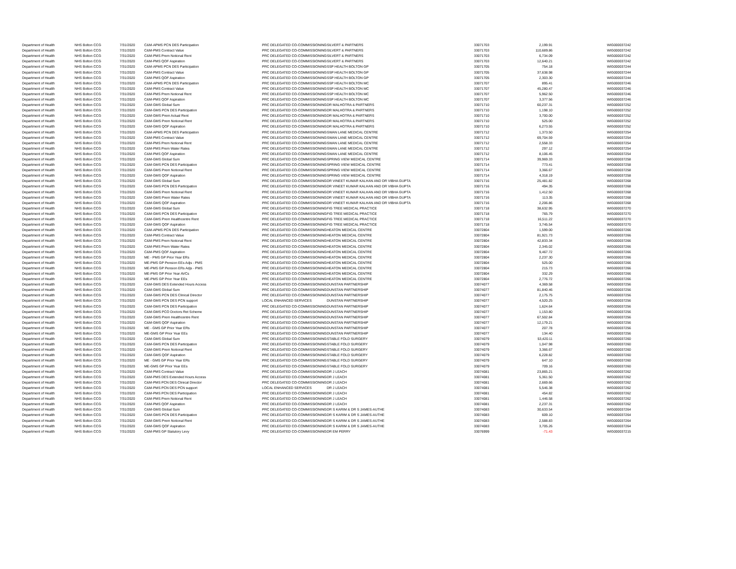| Department of Health | NHS Bolton CCG | 7/31/2020 | C&M-APMS PCN DES Participation | PRC DELEGATED CO-COMMISSIONING | SILVERT & PARTNERS | 33071703 | 2,199.91 | WIG000037242 |
| Department of Health | NHS Bolton CCG | 7/31/2020 | C&M-PMS Contract Value | PRC DELEGATED CO-COMMISSIONING | SILVERT & PARTNERS | 33071703 | 110,689.86 | WIG000037242 |
| Department of Health | NHS Bolton CCG | 7/31/2020 | C&M-PMS Prem Notional Rent | PRC DELEGATED CO-COMMISSIONING | SILVERT & PARTNERS | 33071703 | 6,734.09 | WIG000037242 |
| Department of Health | NHS Bolton CCG | 7/31/2020 | C&M-PMS QOF Aspiration | PRC DELEGATED CO-COMMISSIONING | SILVERT & PARTNERS | 33071703 | 12,640.21 | WIG000037242 |
| Department of Health | NHS Bolton CCG | 7/31/2020 | C&M-APMS PCN DES Participation | PRC DELEGATED CO-COMMISSIONING | SSP HEALTH BOLTON GP | 33071705 | 754.18 | WIG000037244 |
| Department of Health | NHS Bolton CCG | 7/31/2020 | C&M-PMS Contract Value | PRC DELEGATED CO-COMMISSIONING | SSP HEALTH BOLTON GP | 33071705 | 37,638.98 | WIG000037244 |
| Department of Health | NHS Bolton CCG | 7/31/2020 | C&M-PMS QOF Aspiration | PRC DELEGATED CO-COMMISSIONING | SSP HEALTH BOLTON GP | 33071705 | 2,303.30 | WIG000037244 |
| Department of Health | NHS Bolton CCG | 7/31/2020 | C&M-APMS PCN DES Participation | PRC DELEGATED CO-COMMISSIONING | SSP HEALTH BOLTON MC | 33071707 | 895.41 | WIG000037246 |
| Department of Health | NHS Bolton CCG | 7/31/2020 | C&M-PMS Contract Value | PRC DELEGATED CO-COMMISSIONING | SSP HEALTH BOLTON MC | 33071707 | 45,280.47 | WIG000037246 |
| Department of Health | NHS Bolton CCG | 7/31/2020 | C&M-PMS Prem Notional Rent | PRC DELEGATED CO-COMMISSIONING | SSP HEALTH BOLTON MC | 33071707 | 5,962.50 | WIG000037246 |
| Department of Health | NHS Bolton CCG | 7/31/2020 | C&M-PMS QOF Aspiration | PRC DELEGATED CO-COMMISSIONING | SSP HEALTH BOLTON MC | 33071707 | 3,377.56 | WIG000037246 |
| Department of Health | NHS Bolton CCG | 7/31/2020 | C&M-GMS Global Sum | PRC DELEGATED CO-COMMISSIONING | DR MALHOTRA & PARTNERS | 33071710 | 60,237.31 | WIG000037252 |
| Department of Health | NHS Bolton CCG | 7/31/2020 | C&M-GMS PCN DES Participation | PRC DELEGATED CO-COMMISSIONING | DR MALHOTRA & PARTNERS | 33071710 | 1,198.10 | WIG000037252 |
| Department of Health | NHS Bolton CCG | 7/31/2020 | C&M-GMS Prem Actual Rent | PRC DELEGATED CO-COMMISSIONING | DR MALHOTRA & PARTNERS | 33071710 | 3,700.00 | WIG000037252 |
| Department of Health | NHS Bolton CCG | 7/31/2020 | C&M-GMS Prem Notional Rent | PRC DELEGATED CO-COMMISSIONING | DR MALHOTRA & PARTNERS | 33071710 | 525.00 | WIG000037252 |
| Department of Health | NHS Bolton CCG | 7/31/2020 | C&M-GMS QOF Aspiration | PRC DELEGATED CO-COMMISSIONING | DR MALHOTRA & PARTNERS | 33071710 | 6,273.55 | WIG000037252 |
| Department of Health | NHS Bolton CCG | 7/31/2020 | C&M-APMS PCN DES Participation | PRC DELEGATED CO-COMMISSIONING | SWAN LANE MEDICAL CENTRE | 33071712 | 1,373.50 | WIG000037254 |
| Department of Health | NHS Bolton CCG | 7/31/2020 | C&M-PMS Contract Value | PRC DELEGATED CO-COMMISSIONING | SWAN LANE MEDICAL CENTRE | 33071712 | 69,704.59 | WIG000037254 |
| Department of Health | NHS Bolton CCG | 7/31/2020 | C&M-PMS Prem Notional Rent | PRC DELEGATED CO-COMMISSIONING | SWAN LANE MEDICAL CENTRE | 33071712 | 2,558.33 | WIG000037254 |
| Department of Health | NHS Bolton CCG | 7/31/2020 | C&M-PMS Prem Water Rates | PRC DELEGATED CO-COMMISSIONING | SWAN LANE MEDICAL CENTRE | 33071712 | 297.12 | WIG000037254 |
| Department of Health | NHS Bolton CCG | 7/31/2020 | C&M-PMS QOF Aspiration | PRC DELEGATED CO-COMMISSIONING | SWAN LANE MEDICAL CENTRE | 33071712 | 8,106.45 | WIG000037254 |
| Department of Health | NHS Bolton CCG | 7/31/2020 | C&M-GMS Global Sum | PRC DELEGATED CO-COMMISSIONING | SPRING VIEW MEDICAL CENTRE | 33071714 | 39,969.33 | WIG000037258 |
| Department of Health | NHS Bolton CCG | 7/31/2020 | C&M-GMS PCN DES Participation | PRC DELEGATED CO-COMMISSIONING | SPRING VIEW MEDICAL CENTRE | 33071714 | 773.41 | WIG000037258 |
| Department of Health | NHS Bolton CCG | 7/31/2020 | C&M-GMS Prem Notional Rent | PRC DELEGATED CO-COMMISSIONING | SPRING VIEW MEDICAL CENTRE | 33071714 | 3,366.67 | WIG000037258 |
| Department of Health | NHS Bolton CCG | 7/31/2020 | C&M-GMS QOF Aspiration | PRC DELEGATED CO-COMMISSIONING | SPRING VIEW MEDICAL CENTRE | 33071714 | 4,318.19 | WIG000037258 |
| Department of Health | NHS Bolton CCG | 7/31/2020 | C&M-GMS Global Sum | PRC DELEGATED CO-COMMISSIONING | DR VINEET KUMAR KALHAN AND DR VIBHA GUPTA | 33071716 | 25,481.82 | WIG000037268 |
| Department of Health | NHS Bolton CCG | 7/31/2020 | C&M-GMS PCN DES Participation | PRC DELEGATED CO-COMMISSIONING | DR VINEET KUMAR KALHAN AND DR VIBHA GUPTA | 33071716 | 494.35 | WIG000037268 |
| Department of Health | NHS Bolton CCG | 7/31/2020 | C&M-GMS Prem Notional Rent | PRC DELEGATED CO-COMMISSIONING | DR VINEET KUMAR KALHAN AND DR VIBHA GUPTA | 33071716 | 1,412.50 | WIG000037268 |
| Department of Health | NHS Bolton CCG | 7/31/2020 | C&M-GMS Prem Water Rates | PRC DELEGATED CO-COMMISSIONING | DR VINEET KUMAR KALHAN AND DR VIBHA GUPTA | 33071716 | 113.35 | WIG000037268 |
| Department of Health | NHS Bolton CCG | 7/31/2020 | C&M-GMS QOF Aspiration | PRC DELEGATED CO-COMMISSIONING | DR VINEET KUMAR KALHAN AND DR VIBHA GUPTA | 33071716 | 2,206.86 | WIG000037268 |
| Department of Health | NHS Bolton CCG | 7/31/2020 | C&M-GMS Global Sum | PRC DELEGATED CO-COMMISSIONING | FIG TREE MEDICAL PRACTICE | 33071718 | 38,632.95 | WIG000037270 |
| Department of Health | NHS Bolton CCG | 7/31/2020 | C&M-GMS PCN DES Participation | PRC DELEGATED CO-COMMISSIONING | FIG TREE MEDICAL PRACTICE | 33071718 | 765.79 | WIG000037270 |
| Department of Health | NHS Bolton CCG | 7/31/2020 | C&M-GMS Prem Healthcentre Rent | PRC DELEGATED CO-COMMISSIONING | FIG TREE MEDICAL PRACTICE | 33071718 | 16,511.22 | WIG000037270 |
| Department of Health | NHS Bolton CCG | 7/31/2020 | C&M-GMS QOF Aspiration | PRC DELEGATED CO-COMMISSIONING | FIG TREE MEDICAL PRACTICE | 33071718 | 3,745.54 | WIG000037270 |
| Department of Health | NHS Bolton CCG | 7/31/2020 | C&M-APMS PCN DES Participation | PRC DELEGATED CO-COMMISSIONING | HEATON MEDICAL CENTRE | 33072804 | 1,599.00 | WIG000037266 |
| Department of Health | NHS Bolton CCG | 7/31/2020 | C&M-PMS Contract Value | PRC DELEGATED CO-COMMISSIONING | HEATON MEDICAL CENTRE | 33072804 | 81,921.73 | WIG000037266 |
| Department of Health | NHS Bolton CCG | 7/31/2020 | C&M-PMS Prem Notional Rent | PRC DELEGATED CO-COMMISSIONING | HEATON MEDICAL CENTRE | 33072804 | 42,833.34 | WIG000037266 |
| Department of Health | NHS Bolton CCG | 7/31/2020 | C&M-PMS Prem Water Rates | PRC DELEGATED CO-COMMISSIONING | HEATON MEDICAL CENTRE | 33072804 | 2,345.02 | WIG000037266 |
| Department of Health | NHS Bolton CCG | 7/31/2020 | C&M-PMS QOF Aspiration | PRC DELEGATED CO-COMMISSIONING | HEATON MEDICAL CENTRE | 33072804 | 9,467.72 | WIG000037266 |
| Department of Health | NHS Bolton CCG | 7/31/2020 | ME - PMS GP Prior Year ERs | PRC DELEGATED CO-COMMISSIONING | HEATON MEDICAL CENTRE | 33072804 | 2,237.30 | WIG000037266 |
| Department of Health | NHS Bolton CCG | 7/31/2020 | ME-PMS GP Pension EEs Adjs - PMS | PRC DELEGATED CO-COMMISSIONING | HEATON MEDICAL CENTRE | 33072804 | 525.00 | WIG000037266 |
| Department of Health | NHS Bolton CCG | 7/31/2020 | ME-PMS GP Pension ERs Adjs - PMS | PRC DELEGATED CO-COMMISSIONING | HEATON MEDICAL CENTRE | 33072804 | 215.73 | WIG000037266 |
| Department of Health | NHS Bolton CCG | 7/31/2020 | ME-PMS GP Prior Year AVCs | PRC DELEGATED CO-COMMISSIONING | HEATON MEDICAL CENTRE | 33072804 | 332.29 | WIG000037266 |
| Department of Health | NHS Bolton CCG | 7/31/2020 | ME-PMS GP Prior Year EEs | PRC DELEGATED CO-COMMISSIONING | HEATON MEDICAL CENTRE | 33072804 | 2,776.72 | WIG000037266 |
| Department of Health | NHS Bolton CCG | 7/31/2020 | C&M-GMS DES Extended Hours Access | PRC DELEGATED CO-COMMISSIONING | DUNSTAN PARTNERSHIP | 33074077 | 4,369.58 | WIG000037256 |
| Department of Health | NHS Bolton CCG | 7/31/2020 | C&M-GMS Global Sum | PRC DELEGATED CO-COMMISSIONING | DUNSTAN PARTNERSHIP | 33074077 | 81,840.46 | WIG000037256 |
| Department of Health | NHS Bolton CCG | 7/31/2020 | C&M-GMS PCN DES Clinical Director | PRC DELEGATED CO-COMMISSIONING | DUNSTAN PARTNERSHIP | 33074077 | 2,175.75 | WIG000037256 |
| Department of Health | NHS Bolton CCG | 7/31/2020 | C&M-GMS PCN DES PCN support | LOCAL ENHANCED SERVICES | DUNSTAN PARTNERSHIP | 33074077 | 4,520.25 | WIG000037256 |
| Department of Health | NHS Bolton CCG | 7/31/2020 | C&M-GMS PCN DES Participation | PRC DELEGATED CO-COMMISSIONING | DUNSTAN PARTNERSHIP | 33074077 | 1,624.64 | WIG000037256 |
| Department of Health | NHS Bolton CCG | 7/31/2020 | C&M-GMS PCO Doctors Ret Scheme | PRC DELEGATED CO-COMMISSIONING | DUNSTAN PARTNERSHIP | 33074077 | 1,153.80 | WIG000037256 |
| Department of Health | NHS Bolton CCG | 7/31/2020 | C&M-GMS Prem Healthcentre Rent | PRC DELEGATED CO-COMMISSIONING | DUNSTAN PARTNERSHIP | 33074077 | 67,502.84 | WIG000037256 |
| Department of Health | NHS Bolton CCG | 7/31/2020 | C&M-GMS QOF Aspiration | PRC DELEGATED CO-COMMISSIONING | DUNSTAN PARTNERSHIP | 33074077 | 12,179.21 | WIG000037256 |
| Department of Health | NHS Bolton CCG | 7/31/2020 | ME - GMS GP Prior Year ERs | PRC DELEGATED CO-COMMISSIONING | DUNSTAN PARTNERSHIP | 33074077 | 207.78 | WIG000037256 |
| Department of Health | NHS Bolton CCG | 7/31/2020 | ME-GMS GP Prior Year EEs | PRC DELEGATED CO-COMMISSIONING | DUNSTAN PARTNERSHIP | 33074077 | 134.40 | WIG000037256 |
| Department of Health | NHS Bolton CCG | 7/31/2020 | C&M-GMS Global Sum | PRC DELEGATED CO-COMMISSIONING | STABLE FOLD SURGERY | 33074079 | 53,420.11 | WIG000037260 |
| Department of Health | NHS Bolton CCG | 7/31/2020 | C&M-GMS PCN DES Participation | PRC DELEGATED CO-COMMISSIONING | STABLE FOLD SURGERY | 33074079 | 1,047.98 | WIG000037260 |
| Department of Health | NHS Bolton CCG | 7/31/2020 | C&M-GMS Prem Notional Rent | PRC DELEGATED CO-COMMISSIONING | STABLE FOLD SURGERY | 33074079 | 3,366.67 | WIG000037260 |
| Department of Health | NHS Bolton CCG | 7/31/2020 | C&M-GMS QOF Aspiration | PRC DELEGATED CO-COMMISSIONING | STABLE FOLD SURGERY | 33074079 | 6,228.82 | WIG000037260 |
| Department of Health | NHS Bolton CCG | 7/31/2020 | ME - GMS GP Prior Year ERs | PRC DELEGATED CO-COMMISSIONING | STABLE FOLD SURGERY | 33074079 | 647.10 | WIG000037260 |
| Department of Health | NHS Bolton CCG | 7/31/2020 | ME-GMS GP Prior Year EEs | PRC DELEGATED CO-COMMISSIONING | STABLE FOLD SURGERY | 33074079 | 709.16 | WIG000037260 |
| Department of Health | NHS Bolton CCG | 7/31/2020 | C&M-PMS Contract Value | PRC DELEGATED CO-COMMISSIONING | DR J LEACH | 33074081 | 23,865.21 | WIG000037262 |
| Department of Health | NHS Bolton CCG | 7/31/2020 | C&M-PMS DES Extended Hours Access | PRC DELEGATED CO-COMMISSIONING | DR J LEACH | 33074081 | 5,361.50 | WIG000037262 |
| Department of Health | NHS Bolton CCG | 7/31/2020 | C&M-PMS PCN DES Clinical Director | PRC DELEGATED CO-COMMISSIONING | DR J LEACH | 33074081 | 2,669.66 | WIG000037262 |
| Department of Health | NHS Bolton CCG | 7/31/2020 | C&M-PMS PCN DES PCN support | LOCAL ENHANCED SERVICES | DR J LEACH | 33074081 | 5,546.38 | WIG000037262 |
| Department of Health | NHS Bolton CCG | 7/31/2020 | C&M-PMS PCN DES Participation | PRC DELEGATED CO-COMMISSIONING | DR J LEACH | 33074081 | 454.82 | WIG000037262 |
| Department of Health | NHS Bolton CCG | 7/31/2020 | C&M-PMS Prem Notional Rent | PRC DELEGATED CO-COMMISSIONING | DR J LEACH | 33074081 | 1,446.58 | WIG000037262 |
| Department of Health | NHS Bolton CCG | 7/31/2020 | C&M-PMS QOF Aspiration | PRC DELEGATED CO-COMMISSIONING | DR J LEACH | 33074081 | 2,237.31 | WIG000037262 |
| Department of Health | NHS Bolton CCG | 7/31/2020 | C&M-GMS Global Sum | PRC DELEGATED CO-COMMISSIONING | DR S KARIM & DR S JAMES-AUTHE | 33074083 | 30,633.54 | WIG000037264 |
| Department of Health | NHS Bolton CCG | 7/31/2020 | C&M-GMS PCN DES Participation | PRC DELEGATED CO-COMMISSIONING | DR S KARIM & DR S JAMES-AUTHE | 33074083 | 609.10 | WIG000037264 |
| Department of Health | NHS Bolton CCG | 7/31/2020 | C&M-GMS Prem Notional Rent | PRC DELEGATED CO-COMMISSIONING | DR S KARIM & DR S JAMES-AUTHE | 33074083 | 2,588.83 | WIG000037264 |
| Department of Health | NHS Bolton CCG | 7/31/2020 | C&M-GMS QOF Aspiration | PRC DELEGATED CO-COMMISSIONING | DR S KARIM & DR S JAMES-AUTHE | 33074083 | 3,705.26 | WIG000037264 |
| Department of Health | NHS Bolton CCG | 7/31/2020 | C&M-PMS GP Statutory Levy | PRC DELEGATED CO-COMMISSIONING | DR EM PERRY | 33076999 | -71.43 | WIG000037215 |